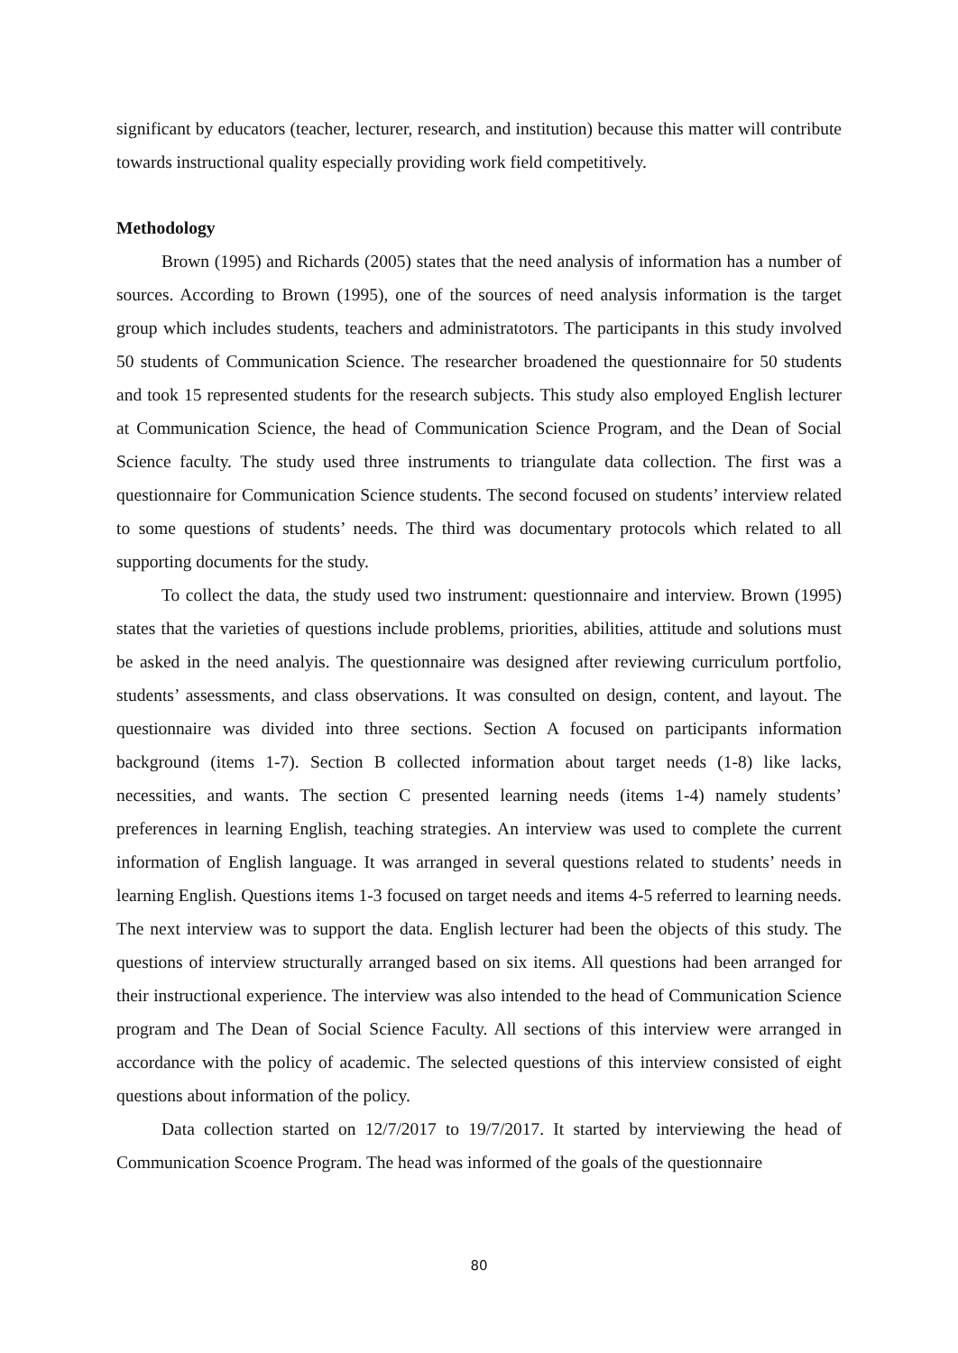significant by educators (teacher, lecturer, research, and institution) because this matter will contribute towards instructional quality especially providing work field competitively.
Methodology
Brown (1995) and Richards (2005) states that the need analysis of information has a number of sources. According to Brown (1995), one of the sources of need analysis information is the target group which includes students, teachers and administratotors. The participants in this study involved 50 students of Communication Science. The researcher broadened the questionnaire for 50 students and took 15 represented students for the research subjects. This study also employed English lecturer at Communication Science, the head of Communication Science Program, and the Dean of Social Science faculty. The study used three instruments to triangulate data collection. The first was a questionnaire for Communication Science students. The second focused on students’ interview related to some questions of students’ needs. The third was documentary protocols which related to all supporting documents for the study.
To collect the data, the study used two instrument: questionnaire and interview. Brown (1995) states that the varieties of questions include problems, priorities, abilities, attitude and solutions must be asked in the need analyis. The questionnaire was designed after reviewing curriculum portfolio, students’ assessments, and class observations. It was consulted on design, content, and layout. The questionnaire was divided into three sections. Section A focused on participants information background (items 1-7). Section B collected information about target needs (1-8) like lacks, necessities, and wants. The section C presented learning needs (items 1-4) namely students’ preferences in learning English, teaching strategies. An interview was used to complete the current information of English language. It was arranged in several questions related to students’ needs in learning English. Questions items 1-3 focused on target needs and items 4-5 referred to learning needs. The next interview was to support the data. English lecturer had been the objects of this study. The questions of interview structurally arranged based on six items. All questions had been arranged for their instructional experience. The interview was also intended to the head of Communication Science program and The Dean of Social Science Faculty. All sections of this interview were arranged in accordance with the policy of academic. The selected questions of this interview consisted of eight questions about information of the policy.
Data collection started on 12/7/2017 to 19/7/2017. It started by interviewing the head of Communication Scoence Program. The head was informed of the goals of the questionnaire
80